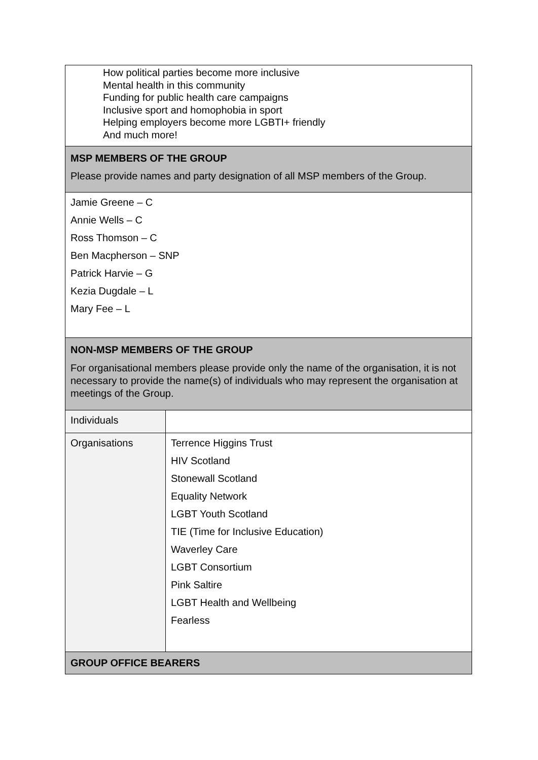| How political parties become more inclusive Mental health in this community Funding for public health care campaigns Inclusive sport and homophobia in sport Helping employers become more LGBTI+ friendly And much more! | |
| MSP MEMBERS OF THE GROUP Please provide names and party designation of all MSP members of the Group. | |
| Jamie Greene – C Annie Wells – C Ross Thomson – C Ben Macpherson – SNP Patrick Harvie – G Kezia Dugdale – L Mary Fee – L | |
| NON-MSP MEMBERS OF THE GROUP For organisational members please provide only the name of the organisation, it is not necessary to provide the name(s) of individuals who may represent the organisation at meetings of the Group. | |
| Individuals | |
| Organisations | Terrence Higgins Trust HIV Scotland Stonewall Scotland Equality Network LGBT Youth Scotland TIE (Time for Inclusive Education) Waverley Care LGBT Consortium Pink Saltire LGBT Health and Wellbeing Fearless |
| GROUP OFFICE BEARERS | |